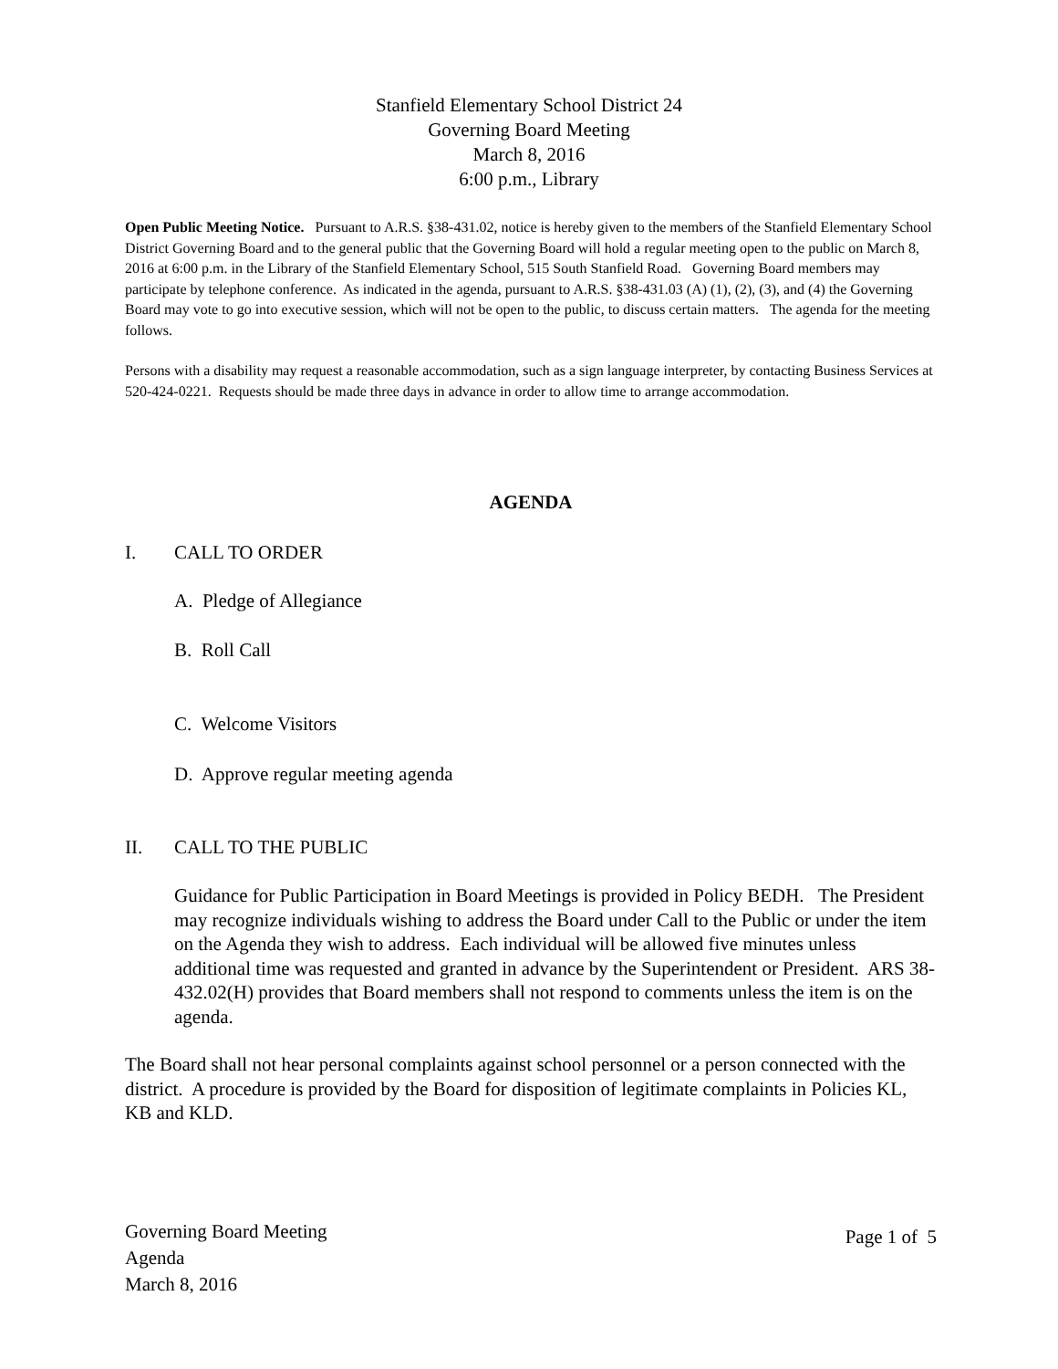Stanfield Elementary School District 24
Governing Board Meeting
March 8, 2016
6:00 p.m., Library
Open Public Meeting Notice. Pursuant to A.R.S. §38-431.02, notice is hereby given to the members of the Stanfield Elementary School District Governing Board and to the general public that the Governing Board will hold a regular meeting open to the public on March 8, 2016 at 6:00 p.m. in the Library of the Stanfield Elementary School, 515 South Stanfield Road. Governing Board members may participate by telephone conference. As indicated in the agenda, pursuant to A.R.S. §38-431.03 (A) (1), (2), (3), and (4) the Governing Board may vote to go into executive session, which will not be open to the public, to discuss certain matters. The agenda for the meeting follows.
Persons with a disability may request a reasonable accommodation, such as a sign language interpreter, by contacting Business Services at 520-424-0221. Requests should be made three days in advance in order to allow time to arrange accommodation.
AGENDA
I. CALL TO ORDER
A. Pledge of Allegiance
B. Roll Call
C. Welcome Visitors
D. Approve regular meeting agenda
II. CALL TO THE PUBLIC
Guidance for Public Participation in Board Meetings is provided in Policy BEDH. The President may recognize individuals wishing to address the Board under Call to the Public or under the item on the Agenda they wish to address. Each individual will be allowed five minutes unless additional time was requested and granted in advance by the Superintendent or President. ARS 38-432.02(H) provides that Board members shall not respond to comments unless the item is on the agenda.
The Board shall not hear personal complaints against school personnel or a person connected with the district. A procedure is provided by the Board for disposition of legitimate complaints in Policies KL, KB and KLD.
Governing Board Meeting
Agenda
March 8, 2016
Page 1 of 5